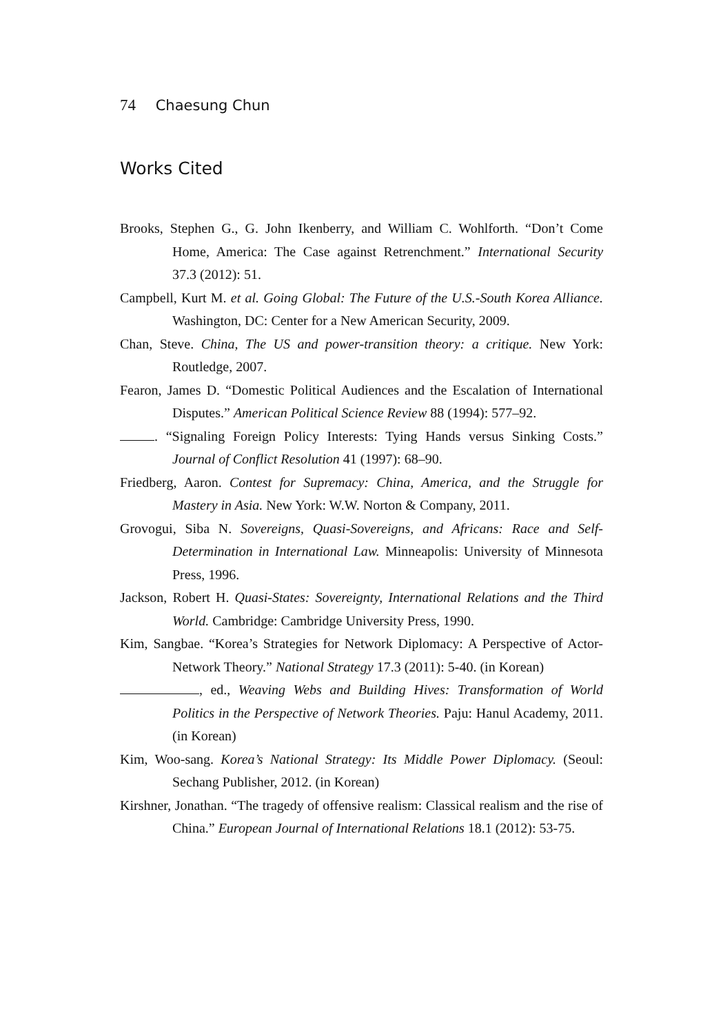74 Chaesung Chun
Works Cited
Brooks, Stephen G., G. John Ikenberry, and William C. Wohlforth. “Don’t Come Home, America: The Case against Retrenchment.” International Security 37.3 (2012): 51.
Campbell, Kurt M. et al. Going Global: The Future of the U.S.-South Korea Alliance. Washington, DC: Center for a New American Security, 2009.
Chan, Steve. China, The US and power-transition theory: a critique. New York: Routledge, 2007.
Fearon, James D. “Domestic Political Audiences and the Escalation of International Disputes.” American Political Science Review 88 (1994): 577–92.
. “Signaling Foreign Policy Interests: Tying Hands versus Sinking Costs.” Journal of Conflict Resolution 41 (1997): 68–90.
Friedberg, Aaron. Contest for Supremacy: China, America, and the Struggle for Mastery in Asia. New York: W.W. Norton & Company, 2011.
Grovogui, Siba N. Sovereigns, Quasi-Sovereigns, and Africans: Race and Self-Determination in International Law. Minneapolis: University of Minnesota Press, 1996.
Jackson, Robert H. Quasi-States: Sovereignty, International Relations and the Third World. Cambridge: Cambridge University Press, 1990.
Kim, Sangbae. “Korea’s Strategies for Network Diplomacy: A Perspective of Actor-Network Theory.” National Strategy 17.3 (2011): 5-40. (in Korean)
, ed., Weaving Webs and Building Hives: Transformation of World Politics in the Perspective of Network Theories. Paju: Hanul Academy, 2011. (in Korean)
Kim, Woo-sang. Korea’s National Strategy: Its Middle Power Diplomacy. (Seoul: Sechang Publisher, 2012. (in Korean)
Kirshner, Jonathan. “The tragedy of offensive realism: Classical realism and the rise of China.” European Journal of International Relations 18.1 (2012): 53-75.